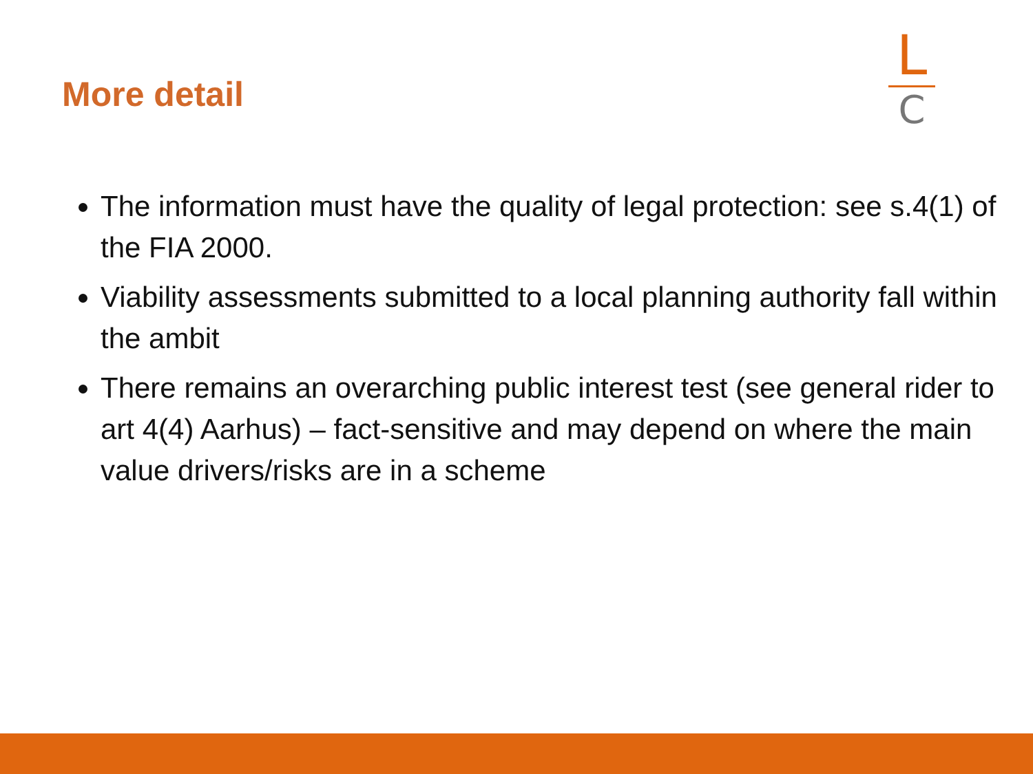More detail
L
C
The information must have the quality of legal protection: see s.4(1) of the FIA 2000.
Viability assessments submitted to a local planning authority fall within the ambit
There remains an overarching public interest test (see general rider to art 4(4) Aarhus) – fact-sensitive and may depend on where the main value drivers/risks are in a scheme